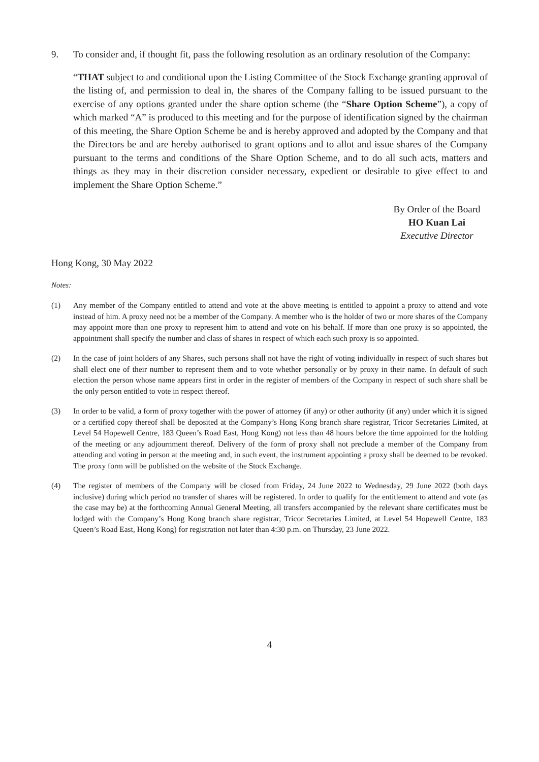9. To consider and, if thought fit, pass the following resolution as an ordinary resolution of the Company:
“THAT subject to and conditional upon the Listing Committee of the Stock Exchange granting approval of the listing of, and permission to deal in, the shares of the Company falling to be issued pursuant to the exercise of any options granted under the share option scheme (the “Share Option Scheme”), a copy of which marked “A” is produced to this meeting and for the purpose of identification signed by the chairman of this meeting, the Share Option Scheme be and is hereby approved and adopted by the Company and that the Directors be and are hereby authorised to grant options and to allot and issue shares of the Company pursuant to the terms and conditions of the Share Option Scheme, and to do all such acts, matters and things as they may in their discretion consider necessary, expedient or desirable to give effect to and implement the Share Option Scheme.”
By Order of the Board
HO Kuan Lai
Executive Director
Hong Kong, 30 May 2022
Notes:
(1) Any member of the Company entitled to attend and vote at the above meeting is entitled to appoint a proxy to attend and vote instead of him. A proxy need not be a member of the Company. A member who is the holder of two or more shares of the Company may appoint more than one proxy to represent him to attend and vote on his behalf. If more than one proxy is so appointed, the appointment shall specify the number and class of shares in respect of which each such proxy is so appointed.
(2) In the case of joint holders of any Shares, such persons shall not have the right of voting individually in respect of such shares but shall elect one of their number to represent them and to vote whether personally or by proxy in their name. In default of such election the person whose name appears first in order in the register of members of the Company in respect of such share shall be the only person entitled to vote in respect thereof.
(3) In order to be valid, a form of proxy together with the power of attorney (if any) or other authority (if any) under which it is signed or a certified copy thereof shall be deposited at the Company’s Hong Kong branch share registrar, Tricor Secretaries Limited, at Level 54 Hopewell Centre, 183 Queen’s Road East, Hong Kong) not less than 48 hours before the time appointed for the holding of the meeting or any adjournment thereof. Delivery of the form of proxy shall not preclude a member of the Company from attending and voting in person at the meeting and, in such event, the instrument appointing a proxy shall be deemed to be revoked. The proxy form will be published on the website of the Stock Exchange.
(4) The register of members of the Company will be closed from Friday, 24 June 2022 to Wednesday, 29 June 2022 (both days inclusive) during which period no transfer of shares will be registered. In order to qualify for the entitlement to attend and vote (as the case may be) at the forthcoming Annual General Meeting, all transfers accompanied by the relevant share certificates must be lodged with the Company’s Hong Kong branch share registrar, Tricor Secretaries Limited, at Level 54 Hopewell Centre, 183 Queen’s Road East, Hong Kong) for registration not later than 4:30 p.m. on Thursday, 23 June 2022.
4